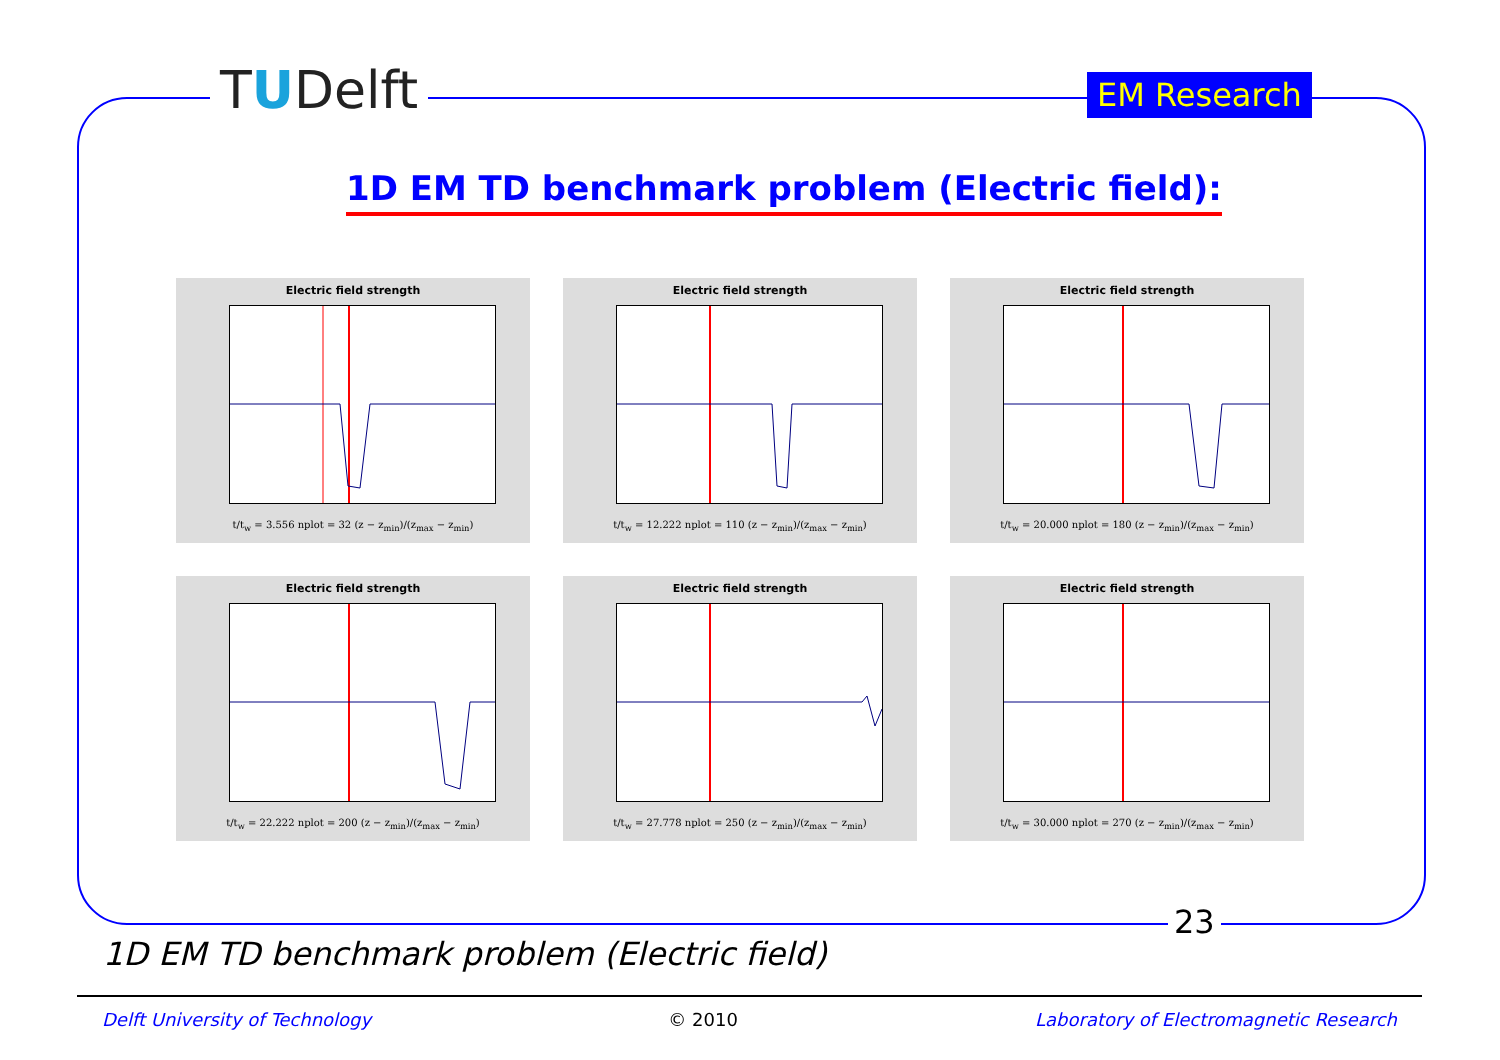TUDelft EM Research
1D EM TD benchmark problem (Electric field):
Electric field strength
t/t<sub>w</sub> = 3.556 nplot = 32 (z − z<sub>min</sub>)/(z<sub>max</sub> − z<sub>min</sub>)
Electric field strength
t/t<sub>w</sub> = 12.222 nplot = 110 (z − z<sub>min</sub>)/(z<sub>max</sub> − z<sub>min</sub>)
Electric field strength
t/t<sub>w</sub> = 20.000 nplot = 180 (z − z<sub>min</sub>)/(z<sub>max</sub> − z<sub>min</sub>)
Electric field strength
t/t<sub>w</sub> = 22.222 nplot = 200 (z − z<sub>min</sub>)/(z<sub>max</sub> − z<sub>min</sub>)
Electric field strength
t/t<sub>w</sub> = 27.778 nplot = 250 (z − z<sub>min</sub>)/(z<sub>max</sub> − z<sub>min</sub>)
Electric field strength
t/t<sub>w</sub> = 30.000 nplot = 270 (z − z<sub>min</sub>)/(z<sub>max</sub> − z<sub>min</sub>)
23
1D EM TD benchmark problem (Electric field)
Delft University of Technology © 2010 Laboratory of Electromagnetic Research